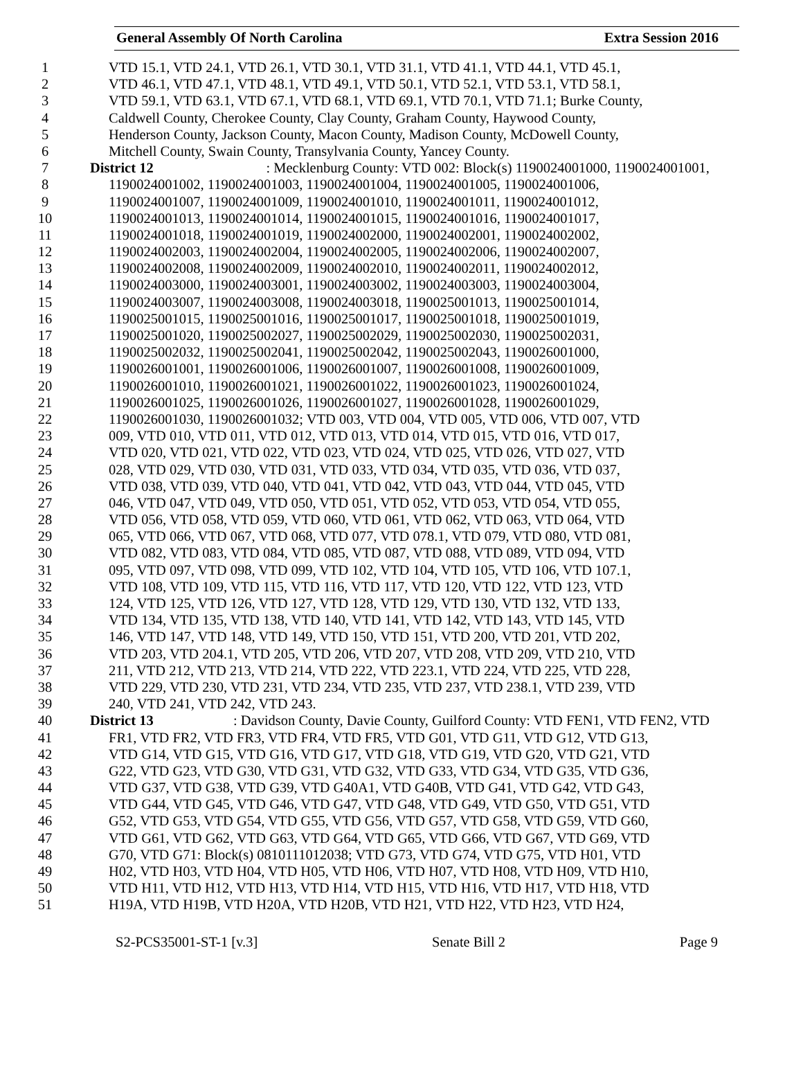General Assembly Of North Carolina Extra Session 2016
1 VTD 15.1, VTD 24.1, VTD 26.1, VTD 30.1, VTD 31.1, VTD 41.1, VTD 44.1, VTD 45.1,
2 VTD 46.1, VTD 47.1, VTD 48.1, VTD 49.1, VTD 50.1, VTD 52.1, VTD 53.1, VTD 58.1,
3 VTD 59.1, VTD 63.1, VTD 67.1, VTD 68.1, VTD 69.1, VTD 70.1, VTD 71.1; Burke County,
4 Caldwell County, Cherokee County, Clay County, Graham County, Haywood County,
5 Henderson County, Jackson County, Macon County, Madison County, McDowell County,
6 Mitchell County, Swain County, Transylvania County, Yancey County.
7 District 12: Mecklenburg County: VTD 002: Block(s) 1190024001000, 1190024001001,
8 1190024001002, 1190024001003, 1190024001004, 1190024001005, 1190024001006,
9 1190024001007, 1190024001009, 1190024001010, 1190024001011, 1190024001012,
10 1190024001013, 1190024001014, 1190024001015, 1190024001016, 1190024001017,
11 1190024001018, 1190024001019, 1190024002000, 1190024002001, 1190024002002,
12 1190024002003, 1190024002004, 1190024002005, 1190024002006, 1190024002007,
13 1190024002008, 1190024002009, 1190024002010, 1190024002011, 1190024002012,
14 1190024003000, 1190024003001, 1190024003002, 1190024003003, 1190024003004,
15 1190024003007, 1190024003008, 1190024003018, 1190025001013, 1190025001014,
16 1190025001015, 1190025001016, 1190025001017, 1190025001018, 1190025001019,
17 1190025001020, 1190025002027, 1190025002029, 1190025002030, 1190025002031,
18 1190025002032, 1190025002041, 1190025002042, 1190025002043, 1190026001000,
19 1190026001001, 1190026001006, 1190026001007, 1190026001008, 1190026001009,
20 1190026001010, 1190026001021, 1190026001022, 1190026001023, 1190026001024,
21 1190026001025, 1190026001026, 1190026001027, 1190026001028, 1190026001029,
22 1190026001030, 1190026001032; VTD 003, VTD 004, VTD 005, VTD 006, VTD 007, VTD
23 009, VTD 010, VTD 011, VTD 012, VTD 013, VTD 014, VTD 015, VTD 016, VTD 017,
24 VTD 020, VTD 021, VTD 022, VTD 023, VTD 024, VTD 025, VTD 026, VTD 027, VTD
25 028, VTD 029, VTD 030, VTD 031, VTD 033, VTD 034, VTD 035, VTD 036, VTD 037,
26 VTD 038, VTD 039, VTD 040, VTD 041, VTD 042, VTD 043, VTD 044, VTD 045, VTD
27 046, VTD 047, VTD 049, VTD 050, VTD 051, VTD 052, VTD 053, VTD 054, VTD 055,
28 VTD 056, VTD 058, VTD 059, VTD 060, VTD 061, VTD 062, VTD 063, VTD 064, VTD
29 065, VTD 066, VTD 067, VTD 068, VTD 077, VTD 078.1, VTD 079, VTD 080, VTD 081,
30 VTD 082, VTD 083, VTD 084, VTD 085, VTD 087, VTD 088, VTD 089, VTD 094, VTD
31 095, VTD 097, VTD 098, VTD 099, VTD 102, VTD 104, VTD 105, VTD 106, VTD 107.1,
32 VTD 108, VTD 109, VTD 115, VTD 116, VTD 117, VTD 120, VTD 122, VTD 123, VTD
33 124, VTD 125, VTD 126, VTD 127, VTD 128, VTD 129, VTD 130, VTD 132, VTD 133,
34 VTD 134, VTD 135, VTD 138, VTD 140, VTD 141, VTD 142, VTD 143, VTD 145, VTD
35 146, VTD 147, VTD 148, VTD 149, VTD 150, VTD 151, VTD 200, VTD 201, VTD 202,
36 VTD 203, VTD 204.1, VTD 205, VTD 206, VTD 207, VTD 208, VTD 209, VTD 210, VTD
37 211, VTD 212, VTD 213, VTD 214, VTD 222, VTD 223.1, VTD 224, VTD 225, VTD 228,
38 VTD 229, VTD 230, VTD 231, VTD 234, VTD 235, VTD 237, VTD 238.1, VTD 239, VTD
39 240, VTD 241, VTD 242, VTD 243.
40 District 13: Davidson County, Davie County, Guilford County: VTD FEN1, VTD FEN2, VTD
41 FR1, VTD FR2, VTD FR3, VTD FR4, VTD FR5, VTD G01, VTD G11, VTD G12, VTD G13,
42 VTD G14, VTD G15, VTD G16, VTD G17, VTD G18, VTD G19, VTD G20, VTD G21, VTD
43 G22, VTD G23, VTD G30, VTD G31, VTD G32, VTD G33, VTD G34, VTD G35, VTD G36,
44 VTD G37, VTD G38, VTD G39, VTD G40A1, VTD G40B, VTD G41, VTD G42, VTD G43,
45 VTD G44, VTD G45, VTD G46, VTD G47, VTD G48, VTD G49, VTD G50, VTD G51, VTD
46 G52, VTD G53, VTD G54, VTD G55, VTD G56, VTD G57, VTD G58, VTD G59, VTD G60,
47 VTD G61, VTD G62, VTD G63, VTD G64, VTD G65, VTD G66, VTD G67, VTD G69, VTD
48 G70, VTD G71: Block(s) 0810111012038; VTD G73, VTD G74, VTD G75, VTD H01, VTD
49 H02, VTD H03, VTD H04, VTD H05, VTD H06, VTD H07, VTD H08, VTD H09, VTD H10,
50 VTD H11, VTD H12, VTD H13, VTD H14, VTD H15, VTD H16, VTD H17, VTD H18, VTD
51 H19A, VTD H19B, VTD H20A, VTD H20B, VTD H21, VTD H22, VTD H23, VTD H24,
S2-PCS35001-ST-1 [v.3] Senate Bill 2 Page 9